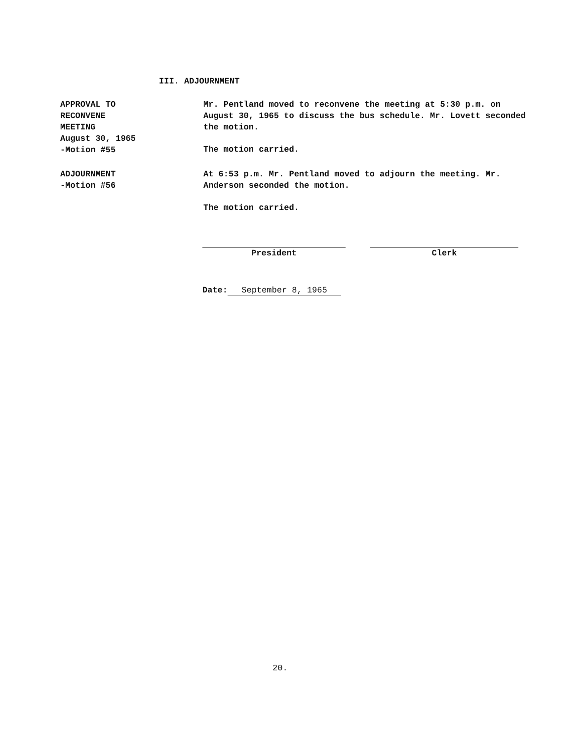III. ADJOURNMENT
APPROVAL TO
RECONVENE
MEETING
August 30, 1965
-Motion #55
Mr. Pentland moved to reconvene the meeting at 5:30 p.m. on August 30, 1965 to discuss the bus schedule. Mr. Lovett seconded the motion.
The motion carried.
ADJOURNMENT
-Motion #56
At 6:53 p.m. Mr. Pentland moved to adjourn the meeting. Mr. Anderson seconded the motion.
The motion carried.
President Clerk
Date: September 8, 1965
20.